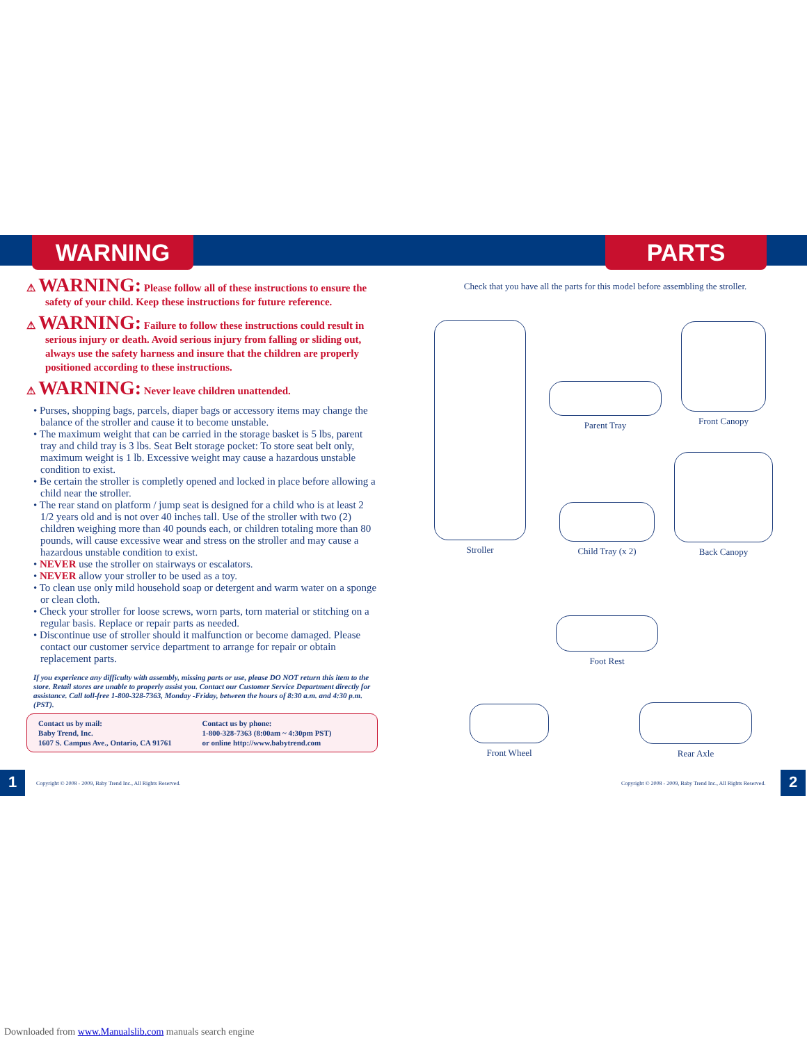WARNING PARTS
⚠ WARNING: Please follow all of these instructions to ensure the safety of your child. Keep these instructions for future reference.
⚠ WARNING: Failure to follow these instructions could result in serious injury or death. Avoid serious injury from falling or sliding out, always use the safety harness and insure that the children are properly positioned according to these instructions.
⚠ WARNING: Never leave children unattended.
• Purses, shopping bags, parcels, diaper bags or accessory items may change the balance of the stroller and cause it to become unstable.
• The maximum weight that can be carried in the storage basket is 5 lbs, parent tray and child tray is 3 lbs. Seat Belt storage pocket: To store seat belt only, maximum weight is 1 lb. Excessive weight may cause a hazardous unstable condition to exist.
• Be certain the stroller is completly opened and locked in place before allowing a child near the stroller.
• The rear stand on platform / jump seat is designed for a child who is at least 2 1/2 years old and is not over 40 inches tall. Use of the stroller with two (2) children weighing more than 40 pounds each, or children totaling more than 80 pounds, will cause excessive wear and stress on the stroller and may cause a hazardous unstable condition to exist.
• NEVER use the stroller on stairways or escalators.
• NEVER allow your stroller to be used as a toy.
• To clean use only mild household soap or detergent and warm water on a sponge or clean cloth.
• Check your stroller for loose screws, worn parts, torn material or stitching on a regular basis. Replace or repair parts as needed.
• Discontinue use of stroller should it malfunction or become damaged. Please contact our customer service department to arrange for repair or obtain replacement parts.
If you experience any difficulty with assembly, missing parts or use, please DO NOT return this item to the store. Retail stores are unable to properly assist you. Contact our Customer Service Department directly for assistance. Call toll-free 1-800-328-7363, Monday -Friday, between the hours of 8:30 a.m. and 4:30 p.m. (PST).
Contact us by mail:
Baby Trend, Inc.
1607 S. Campus Ave., Ontario, CA 91761
Contact us by phone:
1-800-328-7363 (8:00am ~ 4:30pm PST)
or online http://www.babytrend.com
Check that you have all the parts for this model before assembling the stroller.
Stroller
Parent Tray
Front Canopy
Child Tray (x 2)
Back Canopy
Foot Rest
Front Wheel Rear Axle
1 2
Copyright © 2008 - 2009, Baby Trend Inc., All Rights Reserved.
Copyright © 2008 - 2009, Baby Trend Inc., All Rights Reserved.
Downloaded from www.Manualslib.com manuals search engine